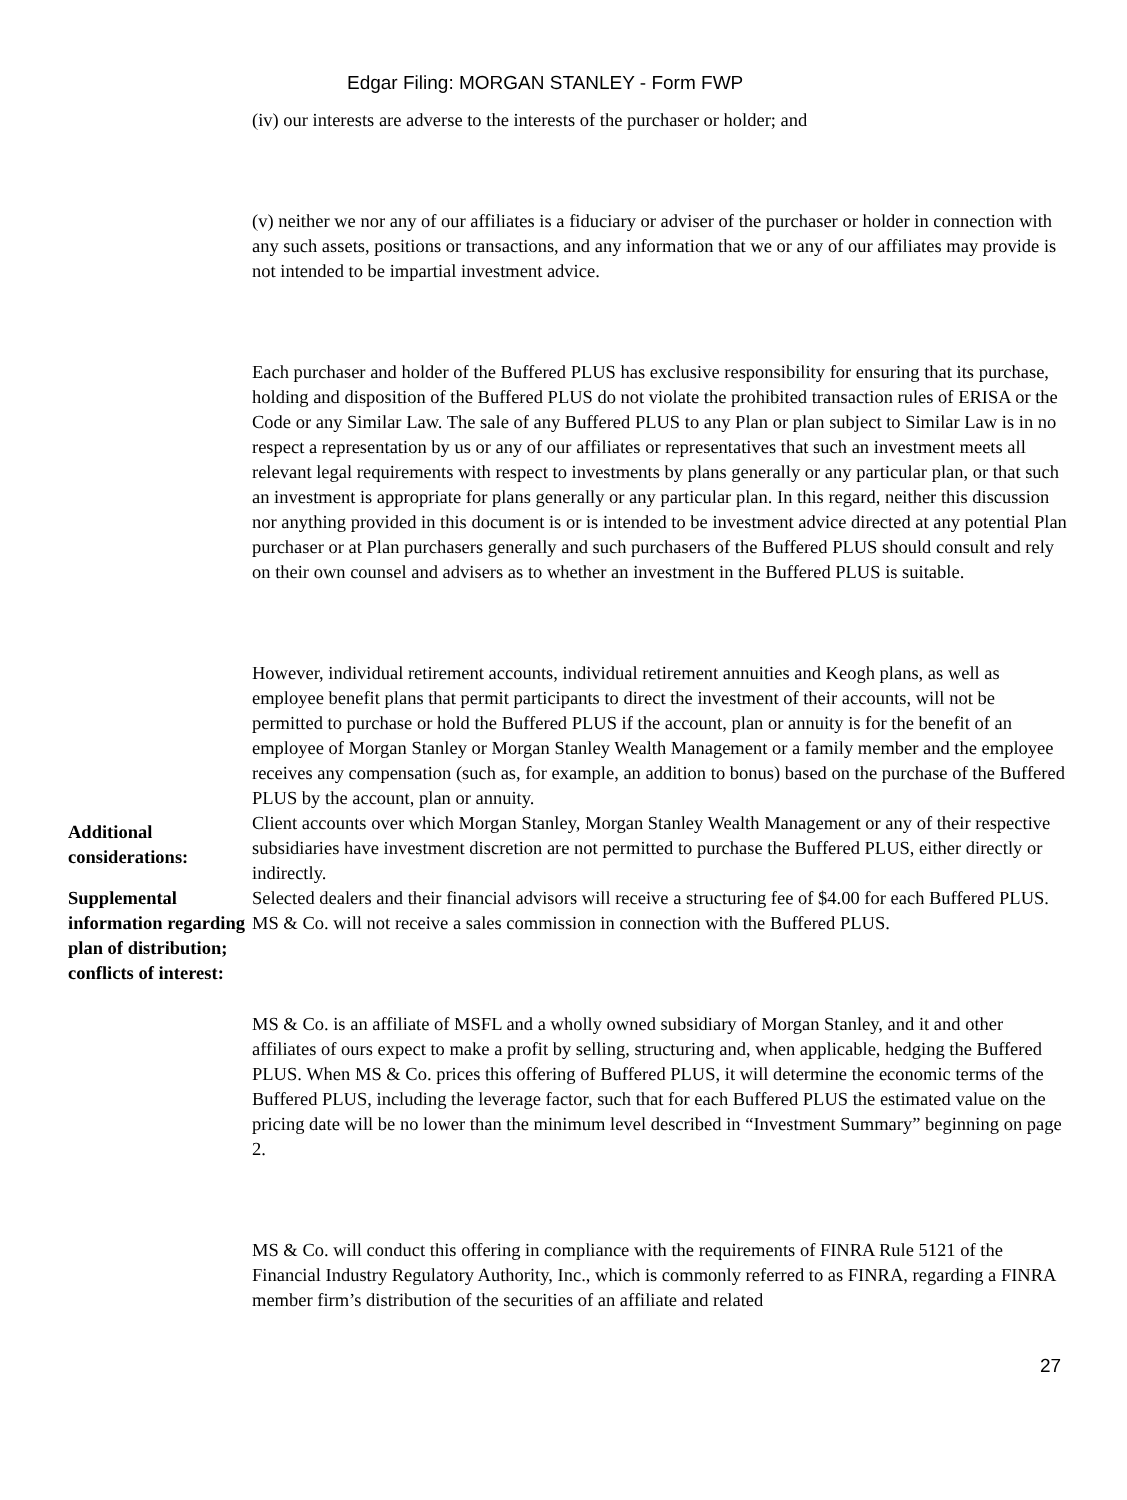Edgar Filing: MORGAN STANLEY - Form FWP
(iv) our interests are adverse to the interests of the purchaser or holder; and
(v) neither we nor any of our affiliates is a fiduciary or adviser of the purchaser or holder in connection with any such assets, positions or transactions, and any information that we or any of our affiliates may provide is not intended to be impartial investment advice.
Each purchaser and holder of the Buffered PLUS has exclusive responsibility for ensuring that its purchase, holding and disposition of the Buffered PLUS do not violate the prohibited transaction rules of ERISA or the Code or any Similar Law. The sale of any Buffered PLUS to any Plan or plan subject to Similar Law is in no respect a representation by us or any of our affiliates or representatives that such an investment meets all relevant legal requirements with respect to investments by plans generally or any particular plan, or that such an investment is appropriate for plans generally or any particular plan. In this regard, neither this discussion nor anything provided in this document is or is intended to be investment advice directed at any potential Plan purchaser or at Plan purchasers generally and such purchasers of the Buffered PLUS should consult and rely on their own counsel and advisers as to whether an investment in the Buffered PLUS is suitable.
However, individual retirement accounts, individual retirement annuities and Keogh plans, as well as employee benefit plans that permit participants to direct the investment of their accounts, will not be permitted to purchase or hold the Buffered PLUS if the account, plan or annuity is for the benefit of an employee of Morgan Stanley or Morgan Stanley Wealth Management or a family member and the employee receives any compensation (such as, for example, an addition to bonus) based on the purchase of the Buffered PLUS by the account, plan or annuity.
Additional considerations:
Client accounts over which Morgan Stanley, Morgan Stanley Wealth Management or any of their respective subsidiaries have investment discretion are not permitted to purchase the Buffered PLUS, either directly or indirectly.
Supplemental information regarding plan of distribution; conflicts of interest:
Selected dealers and their financial advisors will receive a structuring fee of $4.00 for each Buffered PLUS. MS & Co. will not receive a sales commission in connection with the Buffered PLUS.
MS & Co. is an affiliate of MSFL and a wholly owned subsidiary of Morgan Stanley, and it and other affiliates of ours expect to make a profit by selling, structuring and, when applicable, hedging the Buffered PLUS. When MS & Co. prices this offering of Buffered PLUS, it will determine the economic terms of the Buffered PLUS, including the leverage factor, such that for each Buffered PLUS the estimated value on the pricing date will be no lower than the minimum level described in “Investment Summary” beginning on page 2.
MS & Co. will conduct this offering in compliance with the requirements of FINRA Rule 5121 of the Financial Industry Regulatory Authority, Inc., which is commonly referred to as FINRA, regarding a FINRA member firm’s distribution of the securities of an affiliate and related
27